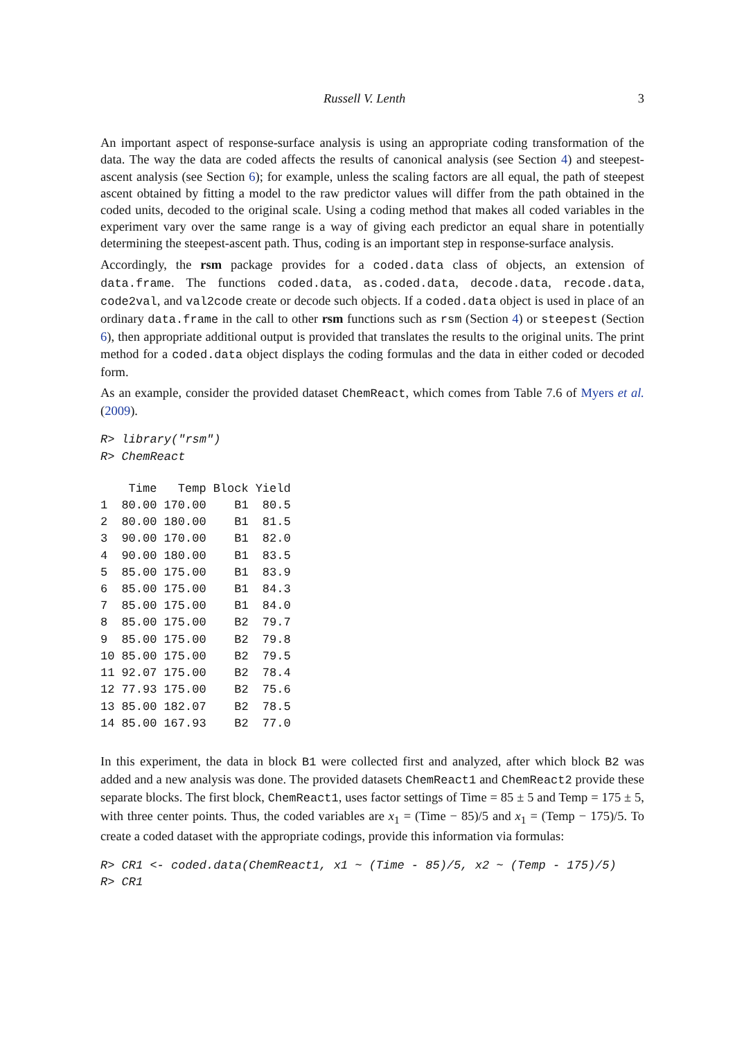Russell V. Lenth 3
An important aspect of response-surface analysis is using an appropriate coding transformation of the data. The way the data are coded affects the results of canonical analysis (see Section 4) and steepest-ascent analysis (see Section 6); for example, unless the scaling factors are all equal, the path of steepest ascent obtained by fitting a model to the raw predictor values will differ from the path obtained in the coded units, decoded to the original scale. Using a coding method that makes all coded variables in the experiment vary over the same range is a way of giving each predictor an equal share in potentially determining the steepest-ascent path. Thus, coding is an important step in response-surface analysis.
Accordingly, the rsm package provides for a coded.data class of objects, an extension of data.frame. The functions coded.data, as.coded.data, decode.data, recode.data, code2val, and val2code create or decode such objects. If a coded.data object is used in place of an ordinary data.frame in the call to other rsm functions such as rsm (Section 4) or steepest (Section 6), then appropriate additional output is provided that translates the results to the original units. The print method for a coded.data object displays the coding formulas and the data in either coded or decoded form.
As an example, consider the provided dataset ChemReact, which comes from Table 7.6 of Myers et al. (2009).
R> library("rsm")
R> ChemReact
| | Time | Temp | Block | Yield |
| --- | --- | --- | --- | --- |
| 1 | 80.00 | 170.00 | B1 | 80.5 |
| 2 | 80.00 | 180.00 | B1 | 81.5 |
| 3 | 90.00 | 170.00 | B1 | 82.0 |
| 4 | 90.00 | 180.00 | B1 | 83.5 |
| 5 | 85.00 | 175.00 | B1 | 83.9 |
| 6 | 85.00 | 175.00 | B1 | 84.3 |
| 7 | 85.00 | 175.00 | B1 | 84.0 |
| 8 | 85.00 | 175.00 | B2 | 79.7 |
| 9 | 85.00 | 175.00 | B2 | 79.8 |
| 10 | 85.00 | 175.00 | B2 | 79.5 |
| 11 | 92.07 | 175.00 | B2 | 78.4 |
| 12 | 77.93 | 175.00 | B2 | 75.6 |
| 13 | 85.00 | 182.07 | B2 | 78.5 |
| 14 | 85.00 | 167.93 | B2 | 77.0 |
In this experiment, the data in block B1 were collected first and analyzed, after which block B2 was added and a new analysis was done. The provided datasets ChemReact1 and ChemReact2 provide these separate blocks. The first block, ChemReact1, uses factor settings of Time = 85 ± 5 and Temp = 175 ± 5, with three center points. Thus, the coded variables are x<sub>1</sub> = (Time − 85)/5 and x<sub>1</sub> = (Temp − 175)/5. To create a coded dataset with the appropriate codings, provide this information via formulas:
R> CR1 <- coded.data(ChemReact1, x1 ~ (Time - 85)/5, x2 ~ (Temp - 175)/5)
R> CR1